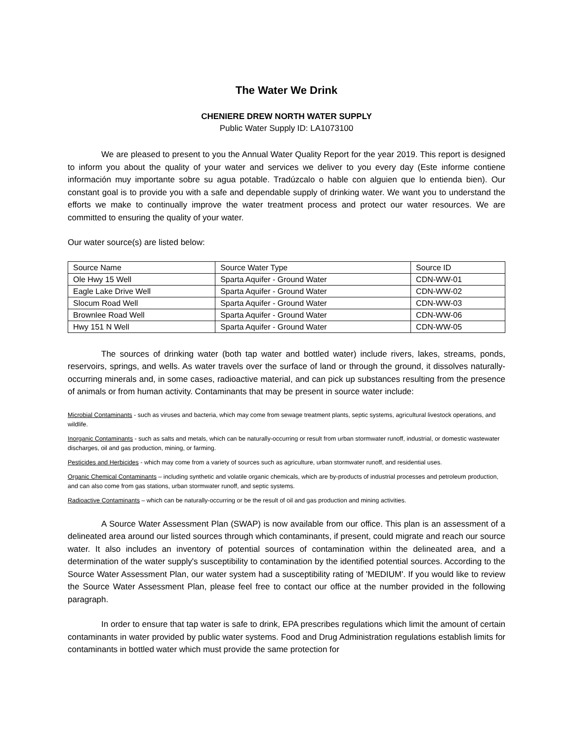The Water We Drink
CHENIERE DREW NORTH WATER SUPPLY
Public Water Supply ID: LA1073100
We are pleased to present to you the Annual Water Quality Report for the year 2019. This report is designed to inform you about the quality of your water and services we deliver to you every day (Este informe contiene información muy importante sobre su agua potable. Tradúzcalo o hable con alguien que lo entienda bien). Our constant goal is to provide you with a safe and dependable supply of drinking water. We want you to understand the efforts we make to continually improve the water treatment process and protect our water resources. We are committed to ensuring the quality of your water.
Our water source(s) are listed below:
| Source Name | Source Water Type | Source ID |
| Ole Hwy 15 Well | Sparta Aquifer - Ground Water | CDN-WW-01 |
| Eagle Lake Drive Well | Sparta Aquifer - Ground Water | CDN-WW-02 |
| Slocum Road Well | Sparta Aquifer - Ground Water | CDN-WW-03 |
| Brownlee Road Well | Sparta Aquifer - Ground Water | CDN-WW-06 |
| Hwy 151 N Well | Sparta Aquifer - Ground Water | CDN-WW-05 |
The sources of drinking water (both tap water and bottled water) include rivers, lakes, streams, ponds, reservoirs, springs, and wells. As water travels over the surface of land or through the ground, it dissolves naturally-occurring minerals and, in some cases, radioactive material, and can pick up substances resulting from the presence of animals or from human activity. Contaminants that may be present in source water include:
Microbial Contaminants - such as viruses and bacteria, which may come from sewage treatment plants, septic systems, agricultural livestock operations, and wildlife.
Inorganic Contaminants - such as salts and metals, which can be naturally-occurring or result from urban stormwater runoff, industrial, or domestic wastewater discharges, oil and gas production, mining, or farming.
Pesticides and Herbicides - which may come from a variety of sources such as agriculture, urban stormwater runoff, and residential uses.
Organic Chemical Contaminants – including synthetic and volatile organic chemicals, which are by-products of industrial processes and petroleum production, and can also come from gas stations, urban stormwater runoff, and septic systems.
Radioactive Contaminants – which can be naturally-occurring or be the result of oil and gas production and mining activities.
A Source Water Assessment Plan (SWAP) is now available from our office. This plan is an assessment of a delineated area around our listed sources through which contaminants, if present, could migrate and reach our source water. It also includes an inventory of potential sources of contamination within the delineated area, and a determination of the water supply's susceptibility to contamination by the identified potential sources. According to the Source Water Assessment Plan, our water system had a susceptibility rating of 'MEDIUM'. If you would like to review the Source Water Assessment Plan, please feel free to contact our office at the number provided in the following paragraph.
In order to ensure that tap water is safe to drink, EPA prescribes regulations which limit the amount of certain contaminants in water provided by public water systems. Food and Drug Administration regulations establish limits for contaminants in bottled water which must provide the same protection for